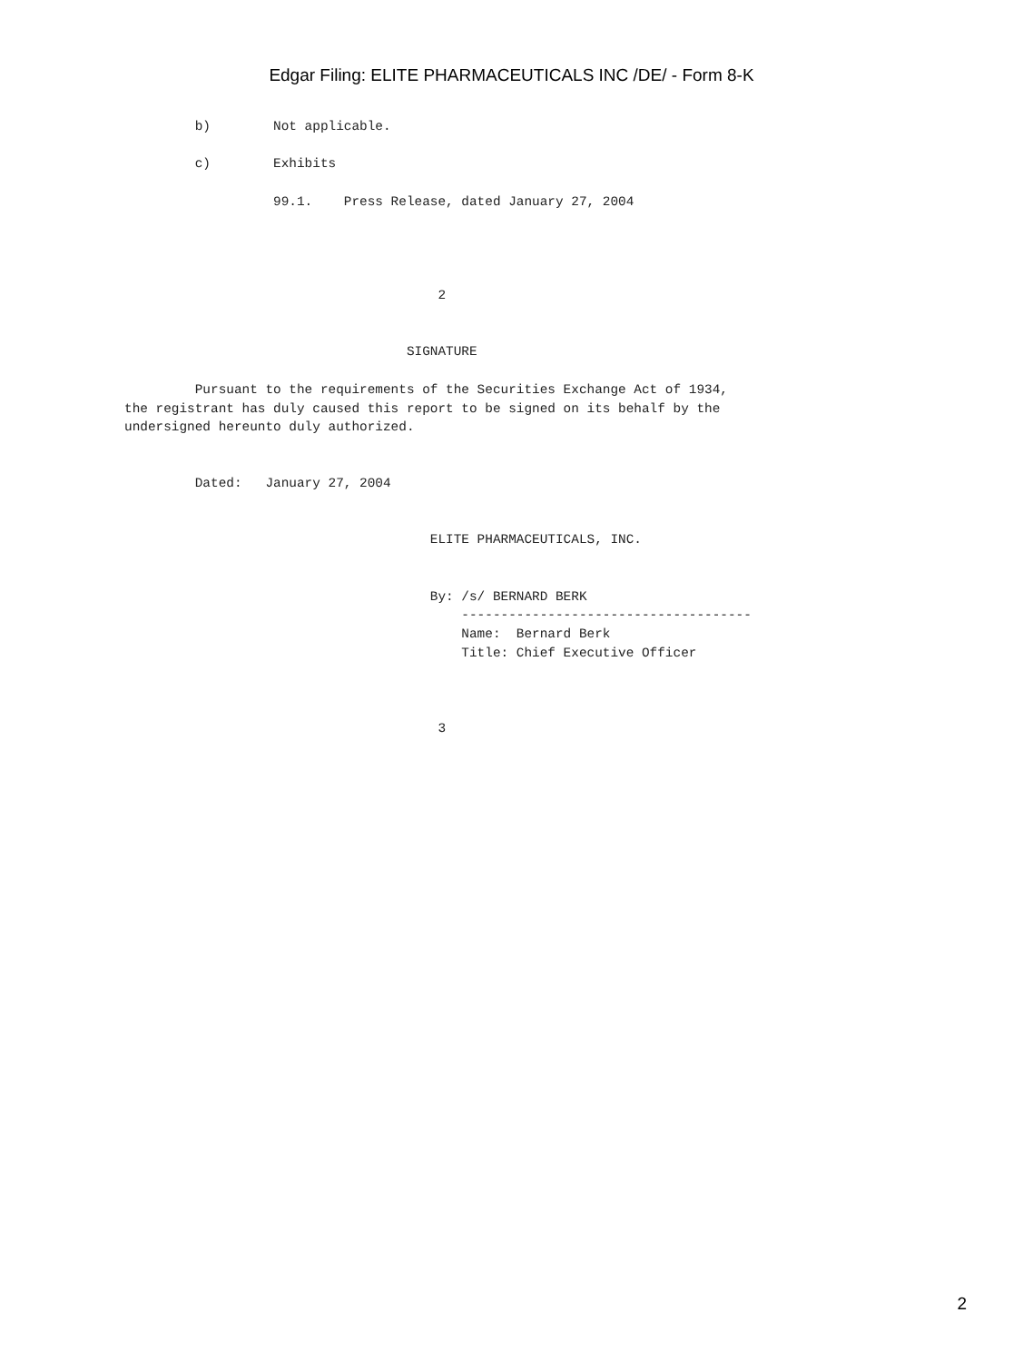Edgar Filing: ELITE PHARMACEUTICALS INC /DE/ - Form 8-K
         b)        Not applicable.

         c)        Exhibits

                   99.1.    Press Release, dated January 27, 2004




                                        2


                                    SIGNATURE

         Pursuant to the requirements of the Securities Exchange Act of 1934,
the registrant has duly caused this report to be signed on its behalf by the
undersigned hereunto duly authorized.


         Dated:   January 27, 2004


                                       ELITE PHARMACEUTICALS, INC.


                                       By: /s/ BERNARD BERK
                                           -------------------------------------
                                           Name:  Bernard Berk
                                           Title: Chief Executive Officer



                                        3
2